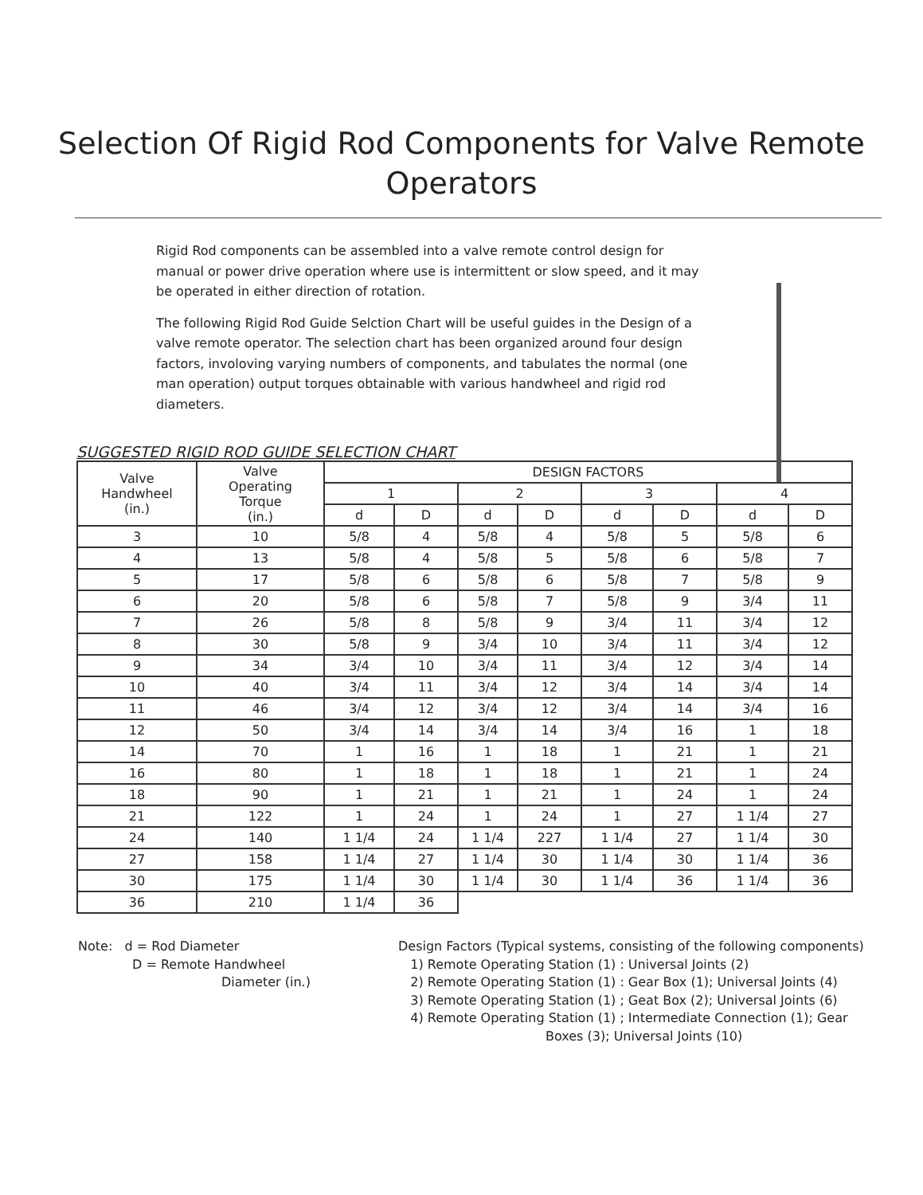Selection Of Rigid Rod Components for Valve Remote
Operators
Rigid Rod components can be assembled into a valve remote control design for manual or power drive operation where use is intermittent or slow speed, and it may be operated in either direction of rotation.
The following Rigid Rod Guide Selction Chart will be useful guides in the Design of a valve remote operator. The selection chart has been organized around four design factors, involoving varying numbers of components, and tabulates the normal (one man operation) output torques obtainable with various handwheel and rigid rod diameters.
SUGGESTED RIGID ROD GUIDE SELECTION CHART
| Valve Handwheel (in.) | Valve Operating Torque (in.) | DESIGN FACTORS | | | | | | | |
| --- | --- | --- | --- | --- | --- | --- | --- | --- | --- |
| | | 1 | | 2 | | 3 | | 4 | |
| | | d | D | d | D | d | D | d | D |
| 3 | 10 | 5/8 | 4 | 5/8 | 4 | 5/8 | 5 | 5/8 | 6 |
| 4 | 13 | 5/8 | 4 | 5/8 | 5 | 5/8 | 6 | 5/8 | 7 |
| 5 | 17 | 5/8 | 6 | 5/8 | 6 | 5/8 | 7 | 5/8 | 9 |
| 6 | 20 | 5/8 | 6 | 5/8 | 7 | 5/8 | 9 | 3/4 | 11 |
| 7 | 26 | 5/8 | 8 | 5/8 | 9 | 3/4 | 11 | 3/4 | 12 |
| 8 | 30 | 5/8 | 9 | 3/4 | 10 | 3/4 | 11 | 3/4 | 12 |
| 9 | 34 | 3/4 | 10 | 3/4 | 11 | 3/4 | 12 | 3/4 | 14 |
| 10 | 40 | 3/4 | 11 | 3/4 | 12 | 3/4 | 14 | 3/4 | 14 |
| 11 | 46 | 3/4 | 12 | 3/4 | 12 | 3/4 | 14 | 3/4 | 16 |
| 12 | 50 | 3/4 | 14 | 3/4 | 14 | 3/4 | 16 | 1 | 18 |
| 14 | 70 | 1 | 16 | 1 | 18 | 1 | 21 | 1 | 21 |
| 16 | 80 | 1 | 18 | 1 | 18 | 1 | 21 | 1 | 24 |
| 18 | 90 | 1 | 21 | 1 | 21 | 1 | 24 | 1 | 24 |
| 21 | 122 | 1 | 24 | 1 | 24 | 1 | 27 | 1 1/4 | 27 |
| 24 | 140 | 1 1/4 | 24 | 1 1/4 | 227 | 1 1/4 | 27 | 1 1/4 | 30 |
| 27 | 158 | 1 1/4 | 27 | 1 1/4 | 30 | 1 1/4 | 30 | 1 1/4 | 36 |
| 30 | 175 | 1 1/4 | 30 | 1 1/4 | 30 | 1 1/4 | 36 | 1 1/4 | 36 |
| 36 | 210 | 1 1/4 | 36 | | | | | | |
Note: d = Rod Diameter
D = Remote Handwheel
Diameter (in.)
Design Factors (Typical systems, consisting of the following components)
1) Remote Operating Station (1) : Universal Joints (2)
2) Remote Operating Station (1) : Gear Box (1); Universal Joints (4)
3) Remote Operating Station (1) ; Geat Box (2); Universal Joints (6)
4) Remote Operating Station (1) ; Intermediate Connection (1); Gear
Boxes (3); Universal Joints (10)